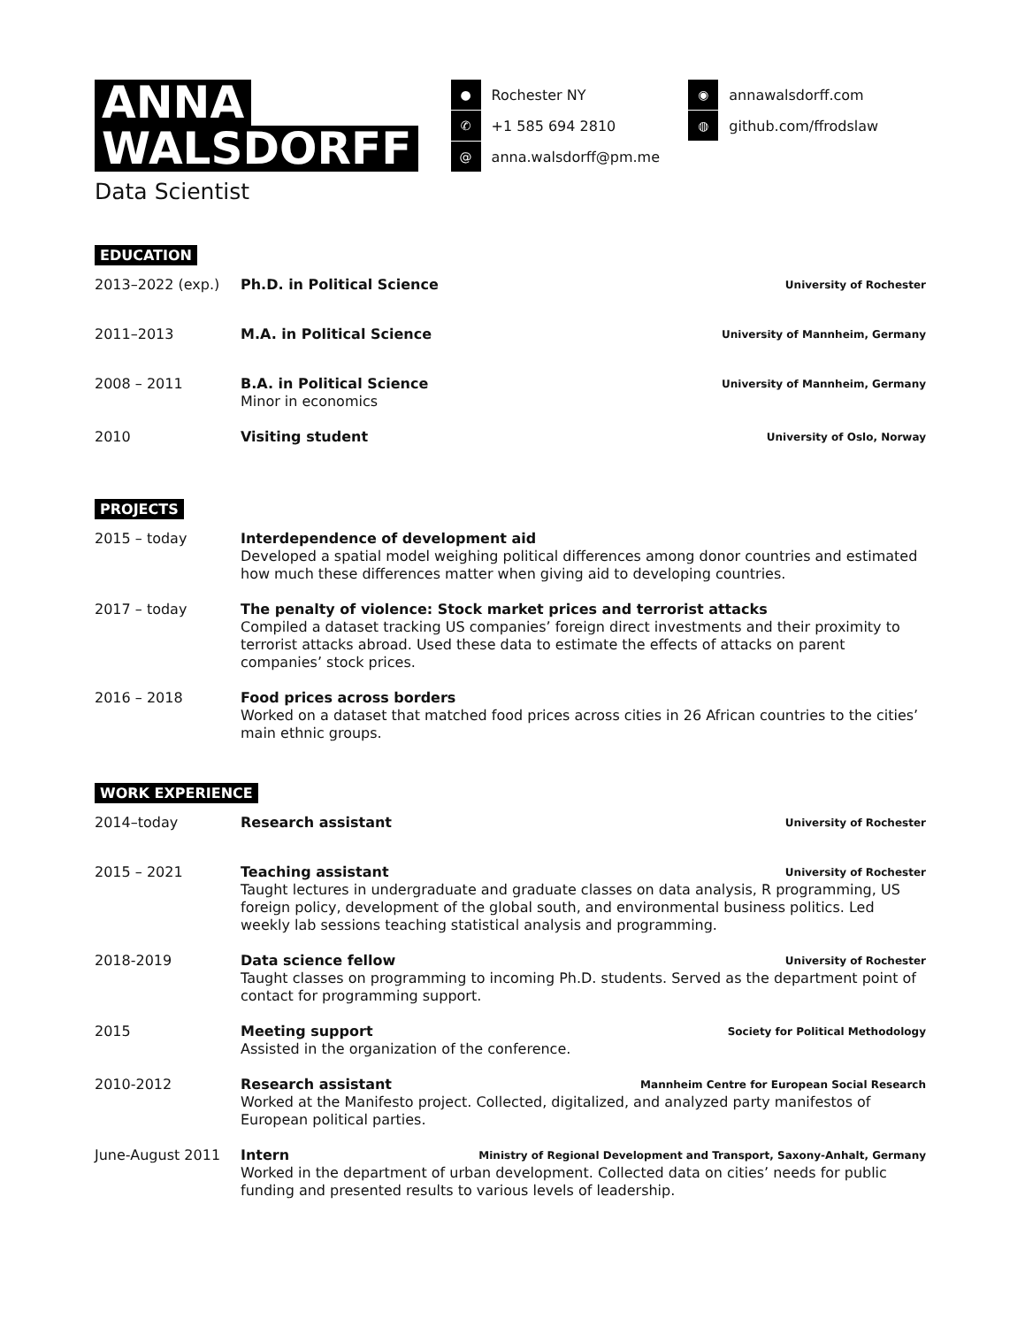ANNA
WALSDORFF
Data Scientist
●
Rochester NY
✆
+1 585 694 2810
@
anna.walsdorff@pm.me
◉
annawalsdorff.com
◍
github.com/ffrodslaw
EDUCATION
2013–2022 (exp.) Ph.D. in Political Science University of Rochester
2011–2013 M.A. in Political Science University of Mannheim, Germany
2008 – 2011 B.A. in Political Science University of Mannheim, Germany
Minor in economics
2010 Visiting student University of Oslo, Norway
PROJECTS
2015 – today Interdependence of development aid
Developed a spatial model weighing political differences among donor countries and estimated how much these differences matter when giving aid to developing countries.
2017 – today The penalty of violence: Stock market prices and terrorist attacks
Compiled a dataset tracking US companies’ foreign direct investments and their proximity to terrorist attacks abroad. Used these data to estimate the effects of attacks on parent companies’ stock prices.
2016 – 2018 Food prices across borders
Worked on a dataset that matched food prices across cities in 26 African countries to the cities’ main ethnic groups.
WORK EXPERIENCE
2014–today Research assistant University of Rochester
2015 – 2021 Teaching assistant University of Rochester
Taught lectures in undergraduate and graduate classes on data analysis, R programming, US foreign policy, development of the global south, and environmental business politics. Led weekly lab sessions teaching statistical analysis and programming.
2018-2019 Data science fellow University of Rochester
Taught classes on programming to incoming Ph.D. students. Served as the department point of contact for programming support.
2015 Meeting support Society for Political Methodology
Assisted in the organization of the conference.
2010-2012 Research assistant Mannheim Centre for European Social Research
Worked at the Manifesto project. Collected, digitalized, and analyzed party manifestos of European political parties.
June-August 2011 Intern Ministry of Regional Development and Transport, Saxony-Anhalt, Germany
Worked in the department of urban development. Collected data on cities’ needs for public funding and presented results to various levels of leadership.